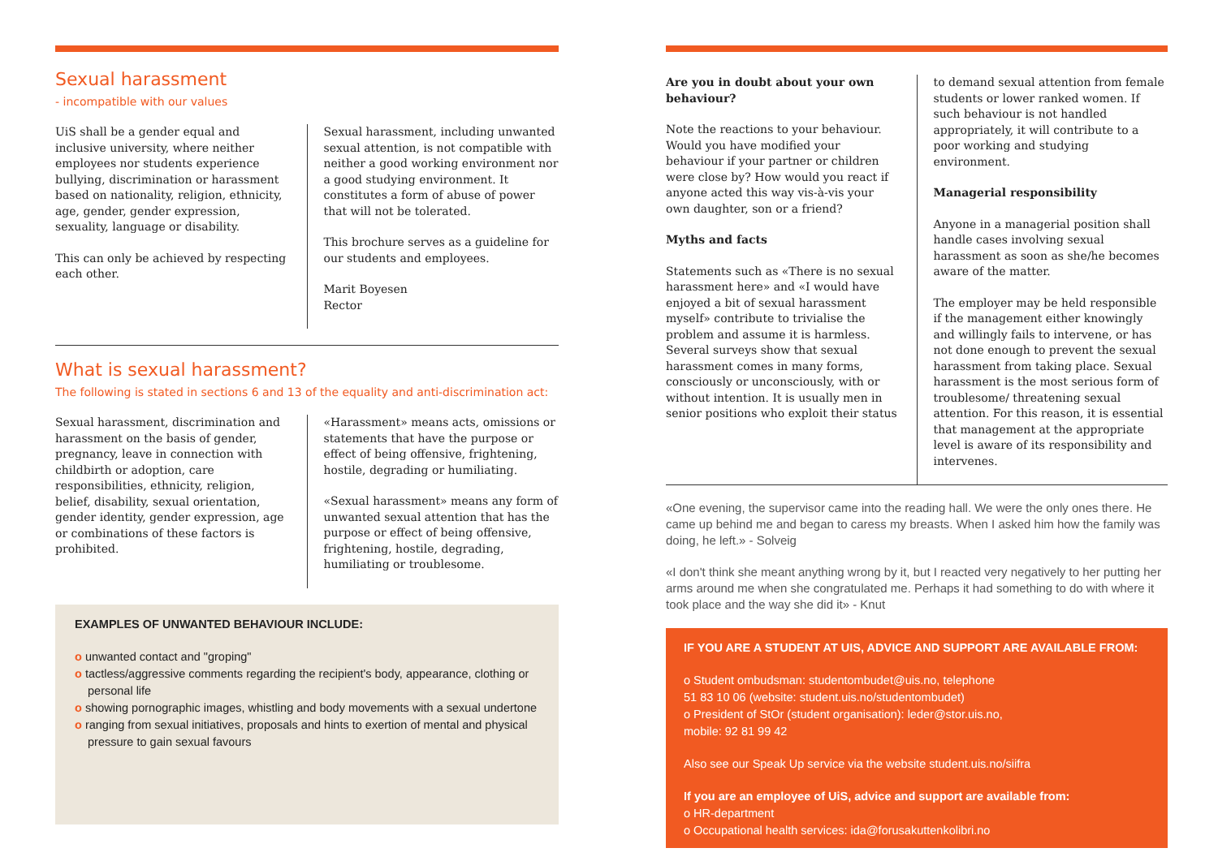Sexual harassment
- incompatible with our values
UiS shall be a gender equal and inclusive university, where neither employees nor students experience bullying, discrimination or harassment based on nationality, religion, ethnicity, age, gender, gender expression, sexuality, language or disability.
This can only be achieved by respecting each other.
Sexual harassment, including unwanted sexual attention, is not compatible with neither a good working environment nor a good studying environment. It constitutes a form of abuse of power that will not be tolerated.
This brochure serves as a guideline for our students and employees.
Marit Boyesen
Rector
What is sexual harassment?
The following is stated in sections 6 and 13 of the equality and anti-discrimination act:
Sexual harassment, discrimination and harassment on the basis of gender, pregnancy, leave in connection with childbirth or adoption, care responsibilities, ethnicity, religion, belief, disability, sexual orientation, gender identity, gender expression, age or combinations of these factors is prohibited.
«Harassment» means acts, omissions or statements that have the purpose or effect of being offensive, frightening, hostile, degrading or humiliating.
«Sexual harassment» means any form of unwanted sexual attention that has the purpose or effect of being offensive, frightening, hostile, degrading, humiliating or troublesome.
EXAMPLES OF UNWANTED BEHAVIOUR INCLUDE:
o unwanted contact and "groping"
o tactless/aggressive comments regarding the recipient's body, appearance, clothing or personal life
o showing pornographic images, whistling and body movements with a sexual undertone
o ranging from sexual initiatives, proposals and hints to exertion of mental and physical pressure to gain sexual favours
Are you in doubt about your own behaviour?
Note the reactions to your behaviour. Would you have modified your behaviour if your partner or children were close by? How would you react if anyone acted this way vis-à-vis your own daughter, son or a friend?
Myths and facts
Statements such as «There is no sexual harassment here» and «I would have enjoyed a bit of sexual harassment myself» contribute to trivialise the problem and assume it is harmless. Several surveys show that sexual harassment comes in many forms, consciously or unconsciously, with or without intention. It is usually men in senior positions who exploit their status
to demand sexual attention from female students or lower ranked women. If such behaviour is not handled appropriately, it will contribute to a poor working and studying environment.
Managerial responsibility
Anyone in a managerial position shall handle cases involving sexual harassment as soon as she/he becomes aware of the matter.
The employer may be held responsible if the management either knowingly and willingly fails to intervene, or has not done enough to prevent the sexual harassment from taking place. Sexual harassment is the most serious form of troublesome/ threatening sexual attention. For this reason, it is essential that management at the appropriate level is aware of its responsibility and intervenes.
«One evening, the supervisor came into the reading hall. We were the only ones there. He came up behind me and began to caress my breasts. When I asked him how the family was doing, he left.» - Solveig
«I don't think she meant anything wrong by it, but I reacted very negatively to her putting her arms around me when she congratulated me. Perhaps it had something to do with where it took place and the way she did it» - Knut
IF YOU ARE A STUDENT AT UIS, ADVICE AND SUPPORT ARE AVAILABLE FROM:
o Student ombudsman: studentombudet@uis.no, telephone
51 83 10 06 (website: student.uis.no/studentombudet)
o President of StOr (student organisation): leder@stor.uis.no,
mobile: 92 81 99 42
Also see our Speak Up service via the website student.uis.no/siifra
If you are an employee of UiS, advice and support are available from:
o HR-department
o Occupational health services: ida@forusakuttenkolibri.no